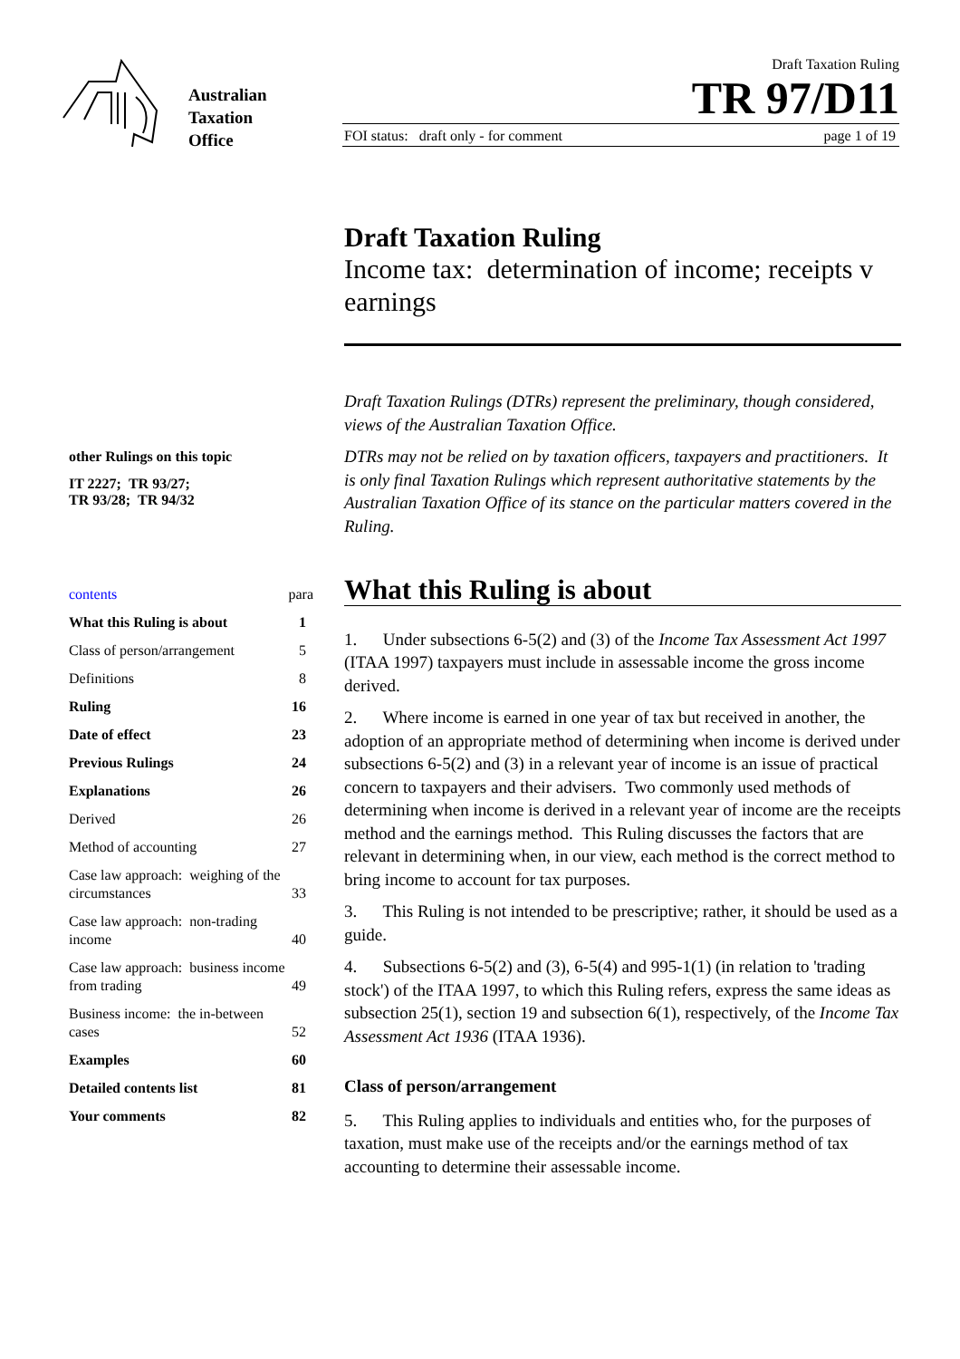Australian
Taxation
Office
Draft Taxation Ruling
TR 97/D11
FOI status: draft only - for comment page 1 of 19
other Rulings on this topic
IT 2227; TR 93/27;
TR 93/28; TR 94/32
| contents | para |
| What this Ruling is about | 1 |
| Class of person/arrangement | 5 |
| Definitions | 8 |
| Ruling | 16 |
| Date of effect | 23 |
| Previous Rulings | 24 |
| Explanations | 26 |
| Derived | 26 |
| Method of accounting | 27 |
| Case law approach: weighing of the circumstances | 33 |
| Case law approach: non-trading income | 40 |
| Case law approach: business income from trading | 49 |
| Business income: the in-between cases | 52 |
| Examples | 60 |
| Detailed contents list | 81 |
| Your comments | 82 |
Draft Taxation Ruling
Income tax: determination of income; receipts v earnings
Draft Taxation Rulings (DTRs) represent the preliminary, though considered, views of the Australian Taxation Office.
DTRs may not be relied on by taxation officers, taxpayers and practitioners. It is only final Taxation Rulings which represent authoritative statements by the Australian Taxation Office of its stance on the particular matters covered in the Ruling.
What this Ruling is about
1. Under subsections 6-5(2) and (3) of the Income Tax Assessment Act 1997 (ITAA 1997) taxpayers must include in assessable income the gross income derived.
2. Where income is earned in one year of tax but received in another, the adoption of an appropriate method of determining when income is derived under subsections 6-5(2) and (3) in a relevant year of income is an issue of practical concern to taxpayers and their advisers. Two commonly used methods of determining when income is derived in a relevant year of income are the receipts method and the earnings method. This Ruling discusses the factors that are relevant in determining when, in our view, each method is the correct method to bring income to account for tax purposes.
3. This Ruling is not intended to be prescriptive; rather, it should be used as a guide.
4. Subsections 6-5(2) and (3), 6-5(4) and 995-1(1) (in relation to 'trading stock') of the ITAA 1997, to which this Ruling refers, express the same ideas as subsection 25(1), section 19 and subsection 6(1), respectively, of the Income Tax Assessment Act 1936 (ITAA 1936).
Class of person/arrangement
5. This Ruling applies to individuals and entities who, for the purposes of taxation, must make use of the receipts and/or the earnings method of tax accounting to determine their assessable income.